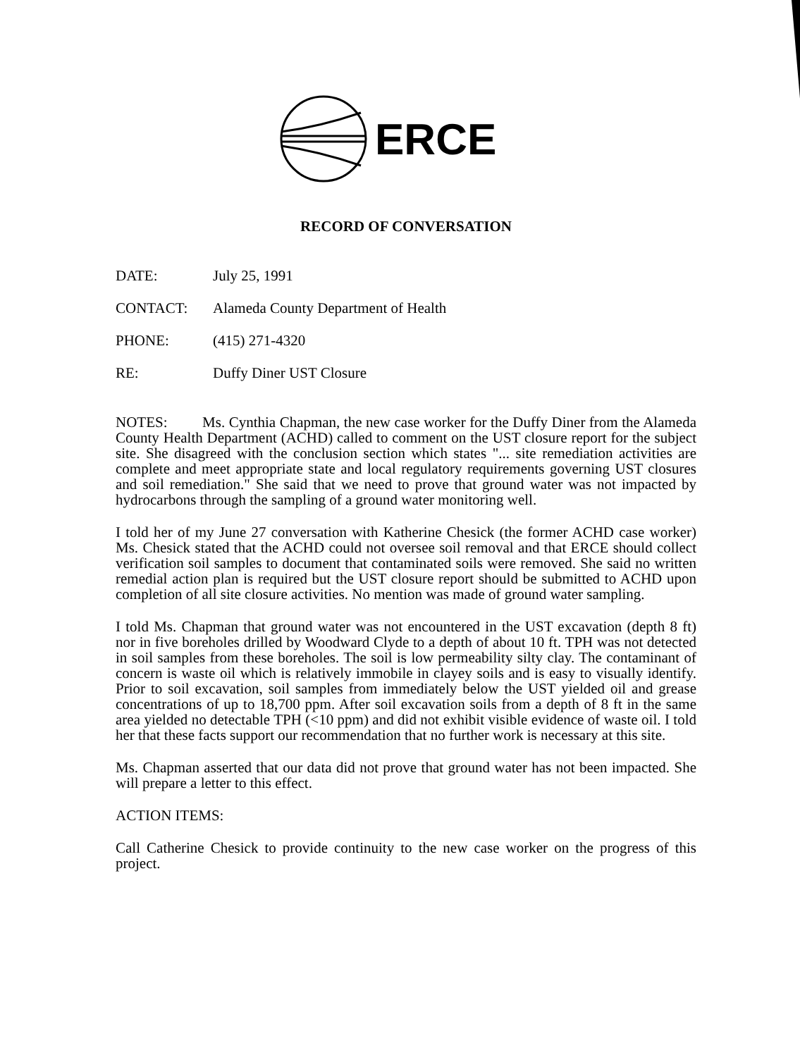ERCE
RECORD OF CONVERSATION
DATE: July 25, 1991
CONTACT: Alameda County Department of Health
PHONE: (415) 271-4320
RE: Duffy Diner UST Closure
NOTES: Ms. Cynthia Chapman, the new case worker for the Duffy Diner from the Alameda County Health Department (ACHD) called to comment on the UST closure report for the subject site. She disagreed with the conclusion section which states "... site remediation activities are complete and meet appropriate state and local regulatory requirements governing UST closures and soil remediation." She said that we need to prove that ground water was not impacted by hydrocarbons through the sampling of a ground water monitoring well.
I told her of my June 27 conversation with Katherine Chesick (the former ACHD case worker) Ms. Chesick stated that the ACHD could not oversee soil removal and that ERCE should collect verification soil samples to document that contaminated soils were removed. She said no written remedial action plan is required but the UST closure report should be submitted to ACHD upon completion of all site closure activities. No mention was made of ground water sampling.
I told Ms. Chapman that ground water was not encountered in the UST excavation (depth 8 ft) nor in five boreholes drilled by Woodward Clyde to a depth of about 10 ft. TPH was not detected in soil samples from these boreholes. The soil is low permeability silty clay. The contaminant of concern is waste oil which is relatively immobile in clayey soils and is easy to visually identify. Prior to soil excavation, soil samples from immediately below the UST yielded oil and grease concentrations of up to 18,700 ppm. After soil excavation soils from a depth of 8 ft in the same area yielded no detectable TPH (<10 ppm) and did not exhibit visible evidence of waste oil. I told her that these facts support our recommendation that no further work is necessary at this site.
Ms. Chapman asserted that our data did not prove that ground water has not been impacted. She will prepare a letter to this effect.
ACTION ITEMS:
Call Catherine Chesick to provide continuity to the new case worker on the progress of this project.